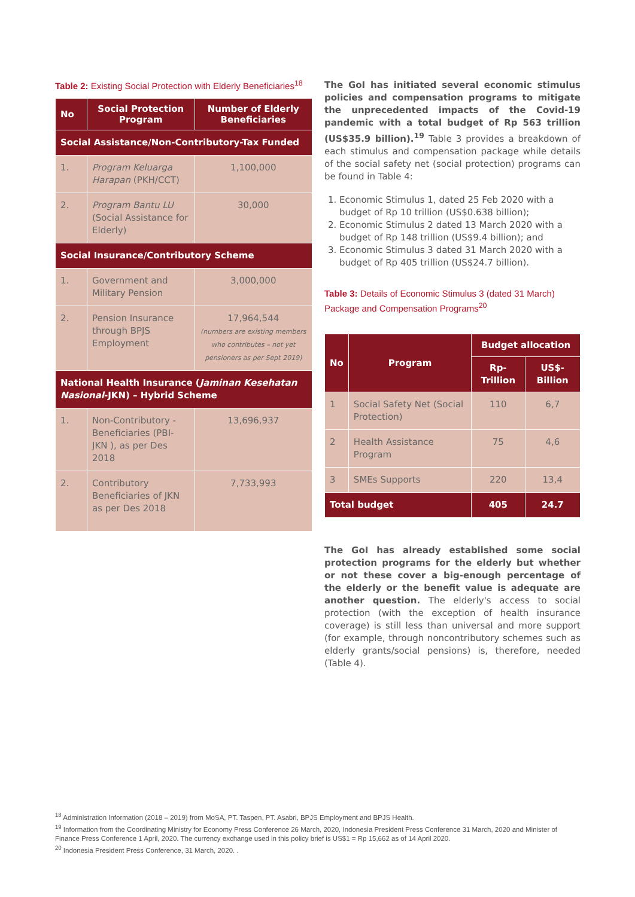Table 2: Existing Social Protection with Elderly Beneficiaries<sup>18</sup>
| No | Social Protection Program | Number of Elderly Beneficiaries |
| --- | --- | --- |
| Social Assistance/Non-Contributory-Tax Funded | | |
| 1. | Program Keluarga Harapan (PKH/CCT) | 1,100,000 |
| 2. | Program Bantu LU (Social Assistance for Elderly) | 30,000 |
| Social Insurance/Contributory Scheme | | |
| 1. | Government and Military Pension | 3,000,000 |
| 2. | Pension Insurance through BPJS Employment | 17,964,544 (numbers are existing members who contributes – not yet pensioners as per Sept 2019) |
| National Health Insurance ( Jaminan Kesehatan Nasional -JKN) – Hybrid Scheme | | |
| 1. | Non-Contributory - Beneficiaries (PBI-JKN ), as per Des 2018 | 13,696,937 |
| 2. | Contributory Beneficiaries of JKN as per Des 2018 | 7,733,993 |
The GoI has initiated several economic stimulus policies and compensation programs to mitigate the unprecedented impacts of the Covid-19 pandemic with a total budget of Rp 563 trillion (US$35.9 billion).<sup>19</sup> Table 3 provides a breakdown of each stimulus and compensation package while details of the social safety net (social protection) programs can be found in Table 4:
1. Economic Stimulus 1, dated 25 Feb 2020 with a budget of Rp 10 trillion (US$0.638 billion);
2. Economic Stimulus 2 dated 13 March 2020 with a budget of Rp 148 trillion (US$9.4 billion); and
3. Economic Stimulus 3 dated 31 March 2020 with a budget of Rp 405 trillion (US$24.7 billion).
Table 3: Details of Economic Stimulus 3 (dated 31 March) Package and Compensation Programs<sup>20</sup>
| No | Program | Budget allocation | |
| --- | --- | --- | --- |
| | | Rp-Trillion | US$-Billion |
| 1 | Social Safety Net (Social Protection) | 110 | 6,7 |
| 2 | Health Assistance Program | 75 | 4,6 |
| 3 | SMEs Supports | 220 | 13,4 |
| Total budget | | 405 | 24.7 |
The GoI has already established some social protection programs for the elderly but whether or not these cover a big-enough percentage of the elderly or the benefit value is adequate are another question. The elderly's access to social protection (with the exception of health insurance coverage) is still less than universal and more support (for example, through noncontributory schemes such as elderly grants/social pensions) is, therefore, needed (Table 4).
<sup>18</sup> Administration Information (2018 – 2019) from MoSA, PT. Taspen, PT. Asabri, BPJS Employment and BPJS Health.
<sup>19</sup> Information from the Coordinating Ministry for Economy Press Conference 26 March, 2020, Indonesia President Press Conference 31 March, 2020 and Minister of Finance Press Conference 1 April, 2020. The currency exchange used in this policy brief is US$1 = Rp 15,662 as of 14 April 2020.
<sup>20</sup> Indonesia President Press Conference, 31 March, 2020. .